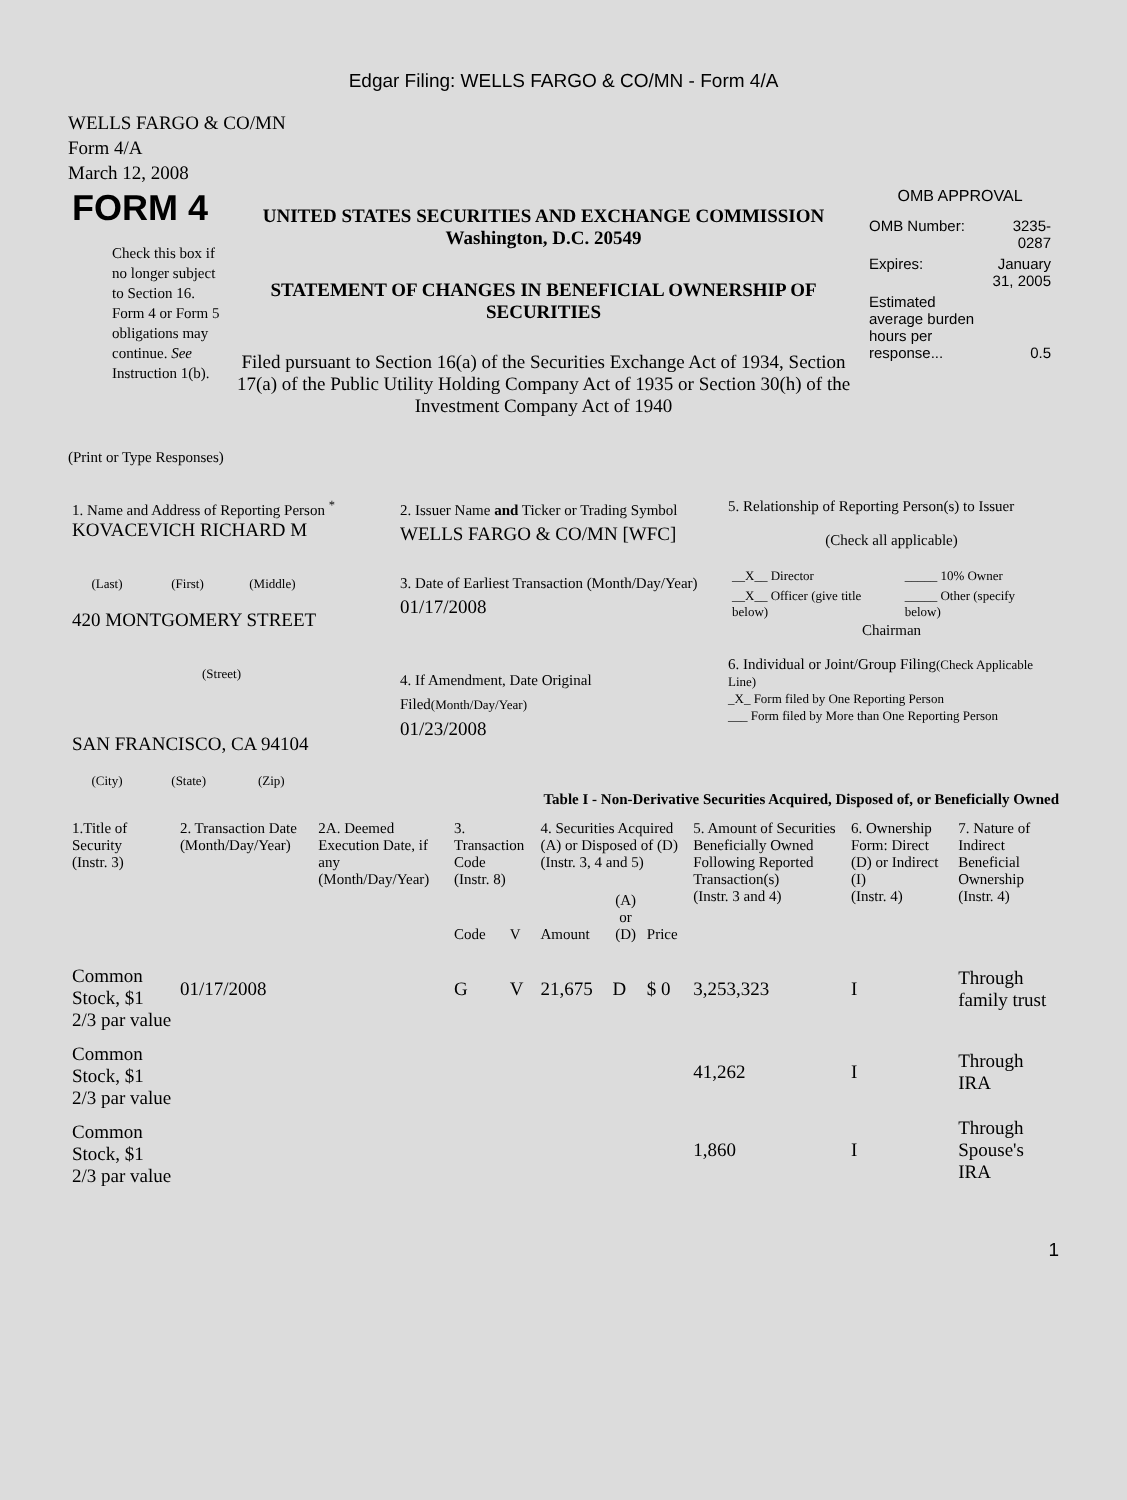Edgar Filing: WELLS FARGO & CO/MN - Form 4/A
WELLS FARGO & CO/MN
Form 4/A
March 12, 2008
| FORM 4 Check this box if no longer subject to Section 16. Form 4 or Form 5 obligations may continue. See Instruction 1(b). | UNITED STATES SECURITIES AND EXCHANGE COMMISSION Washington, D.C. 20549 STATEMENT OF CHANGES IN BENEFICIAL OWNERSHIP OF SECURITIES Filed pursuant to Section 16(a) of the Securities Exchange Act of 1934, Section 17(a) of the Public Utility Holding Company Act of 1935 or Section 30(h) of the Investment Company Act of 1940 | OMB APPROVAL / OMB Number: / 3235-0287 / / Expires: / January 31, 2005 / / Estimated average burden hours per response... / 0.5 / |
(Print or Type Responses)
| 1. Name and Address of Reporting Person <sup>*</sup> KOVACEVICH RICHARD M (Last) (First) (Middle) 420 MONTGOMERY STREET (Street) SAN FRANCISCO, CA 94104 (City) (State) (Zip) | 2. Issuer Name and Ticker or Trading Symbol WELLS FARGO & CO/MN [WFC] 3. Date of Earliest Transaction (Month/Day/Year) 01/17/2008 4. If Amendment, Date Original Filed (Month/Day/Year) 01/23/2008 | 5. Relationship of Reporting Person(s) to Issuer (Check all applicable) / __X__ Director / _____ 10% Owner / / __X__ Officer (give title below) / _____ Other (specify below) / Chairman 6. Individual or Joint/Group Filing (Check Applicable Line) _X_ Form filed by One Reporting Person ___ Form filed by More than One Reporting Person |
Table I - Non-Derivative Securities Acquired, Disposed of, or Beneficially Owned
| 1.Title of Security (Instr. 3) | 2. Transaction Date (Month/Day/Year) | 2A. Deemed Execution Date, if any (Month/Day/Year) | 3. Transaction Code (Instr. 8) | | 4. Securities Acquired (A) or Disposed of (D) (Instr. 3, 4 and 5) | | | 5. Amount of Securities Beneficially Owned Following Reported Transaction(s) (Instr. 3 and 4) | 6. Ownership Form: Direct (D) or Indirect (I) (Instr. 4) | 7. Nature of Indirect Beneficial Ownership (Instr. 4) |
| --- | --- | --- | --- | --- | --- | --- | --- | --- | --- | --- |
| | | | Code | V | Amount | (A) or (D) | Price | | | |
| Common Stock, $1 2/3 par value | 01/17/2008 | | G | V | 21,675 | D | $ 0 | 3,253,323 | I | Through family trust |
| Common Stock, $1 2/3 par value | | | | | | | | 41,262 | I | Through IRA |
| Common Stock, $1 2/3 par value | | | | | | | | 1,860 | I | Through Spouse's IRA |
1